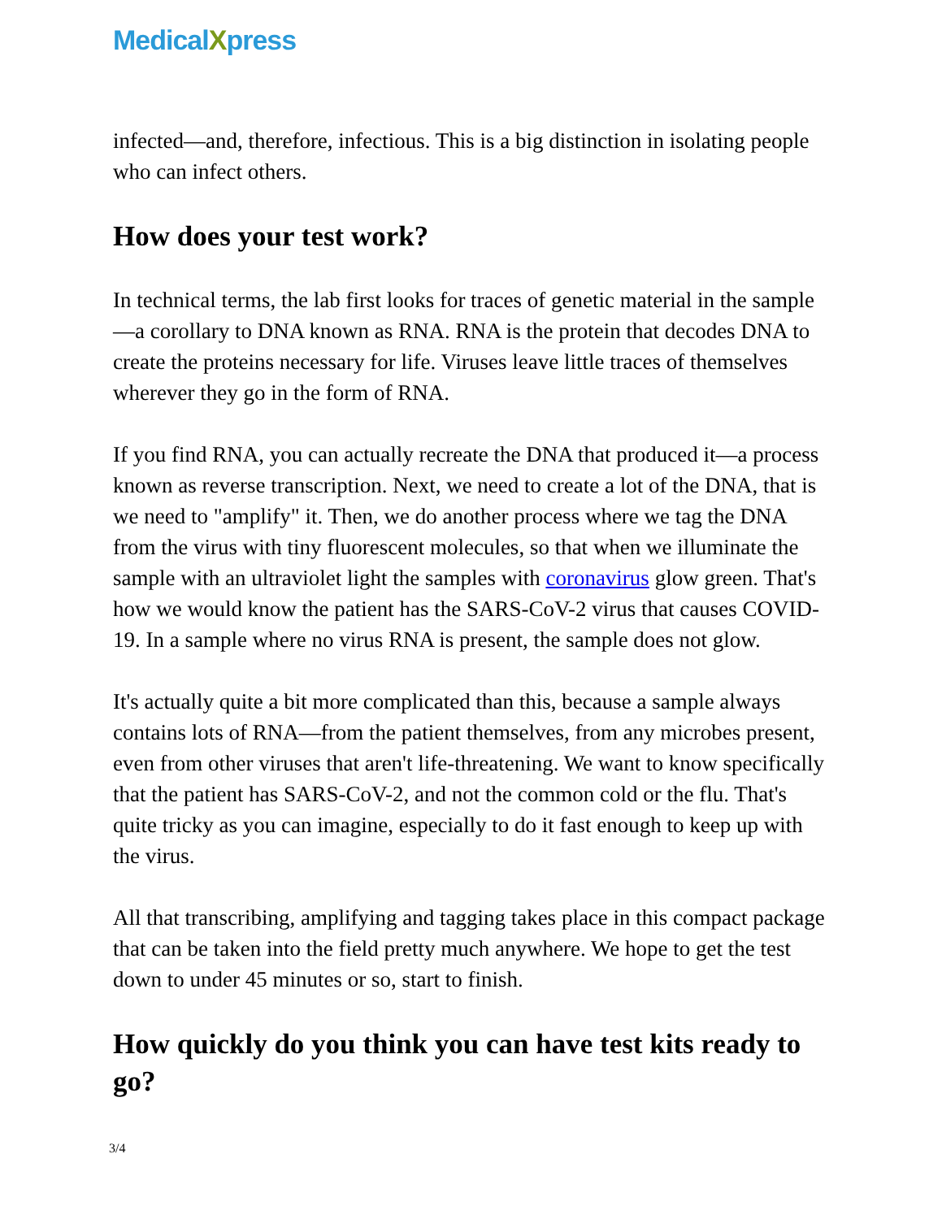MedicalXpress
infected—and, therefore, infectious. This is a big distinction in isolating people who can infect others.
How does your test work?
In technical terms, the lab first looks for traces of genetic material in the sample—a corollary to DNA known as RNA. RNA is the protein that decodes DNA to create the proteins necessary for life. Viruses leave little traces of themselves wherever they go in the form of RNA.
If you find RNA, you can actually recreate the DNA that produced it—a process known as reverse transcription. Next, we need to create a lot of the DNA, that is we need to "amplify" it. Then, we do another process where we tag the DNA from the virus with tiny fluorescent molecules, so that when we illuminate the sample with an ultraviolet light the samples with coronavirus glow green. That's how we would know the patient has the SARS-CoV-2 virus that causes COVID-19. In a sample where no virus RNA is present, the sample does not glow.
It's actually quite a bit more complicated than this, because a sample always contains lots of RNA—from the patient themselves, from any microbes present, even from other viruses that aren't life-threatening. We want to know specifically that the patient has SARS-CoV-2, and not the common cold or the flu. That's quite tricky as you can imagine, especially to do it fast enough to keep up with the virus.
All that transcribing, amplifying and tagging takes place in this compact package that can be taken into the field pretty much anywhere. We hope to get the test down to under 45 minutes or so, start to finish.
How quickly do you think you can have test kits ready to go?
3/4